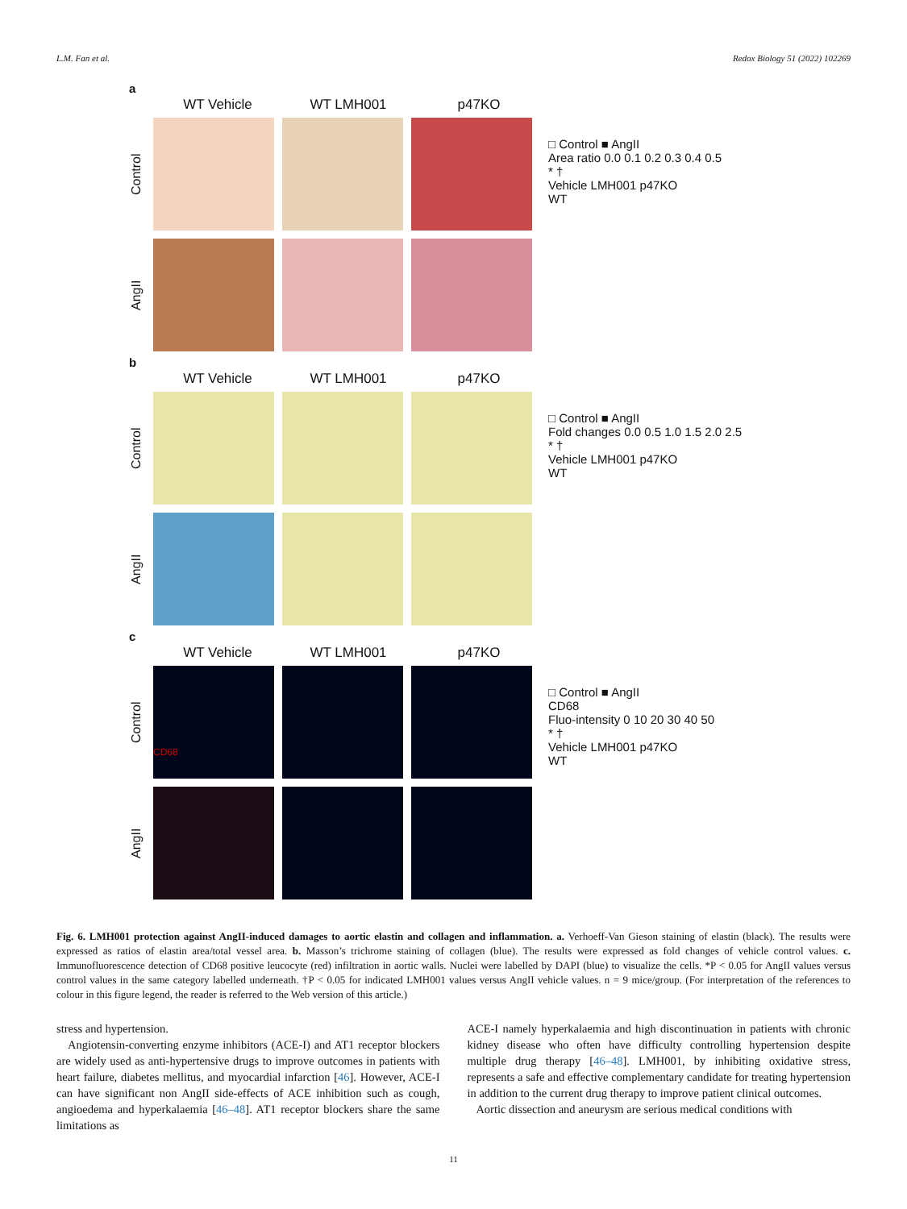L.M. Fan et al. Redox Biology 51 (2022) 102269
a
WT Vehicle WT LMH001 p47KO
Control
AngII
□ Control ■ AngII
Area ratio 0.0 0.1 0.2 0.3 0.4 0.5
* †
Vehicle LMH001 p47KO
WT
b
WT Vehicle WT LMH001 p47KO
Control
AngII
□ Control ■ AngII
Fold changes 0.0 0.5 1.0 1.5 2.0 2.5
* †
Vehicle LMH001 p47KO
WT
c
WT Vehicle WT LMH001 p47KO
Control
CD68
AngII
□ Control ■ AngII
CD68
Fluo-intensity 0 10 20 30 40 50
* †
Vehicle LMH001 p47KO
WT
Fig. 6. LMH001 protection against AngII-induced damages to aortic elastin and collagen and inflammation. a. Verhoeff-Van Gieson staining of elastin (black). The results were expressed as ratios of elastin area/total vessel area. b. Masson’s trichrome staining of collagen (blue). The results were expressed as fold changes of vehicle control values. c. Immunofluorescence detection of CD68 positive leucocyte (red) infiltration in aortic walls. Nuclei were labelled by DAPI (blue) to visualize the cells. *P < 0.05 for AngII values versus control values in the same category labelled underneath. †P < 0.05 for indicated LMH001 values versus AngII vehicle values. n = 9 mice/group. (For interpretation of the references to colour in this figure legend, the reader is referred to the Web version of this article.)
stress and hypertension.
Angiotensin-converting enzyme inhibitors (ACE-I) and AT1 receptor blockers are widely used as anti-hypertensive drugs to improve outcomes in patients with heart failure, diabetes mellitus, and myocardial infarction [46]. However, ACE-I can have significant non AngII side-effects of ACE inhibition such as cough, angioedema and hyperkalaemia [46–48]. AT1 receptor blockers share the same limitations as
ACE-I namely hyperkalaemia and high discontinuation in patients with chronic kidney disease who often have difficulty controlling hypertension despite multiple drug therapy [46–48]. LMH001, by inhibiting oxidative stress, represents a safe and effective complementary candidate for treating hypertension in addition to the current drug therapy to improve patient clinical outcomes.
Aortic dissection and aneurysm are serious medical conditions with
11